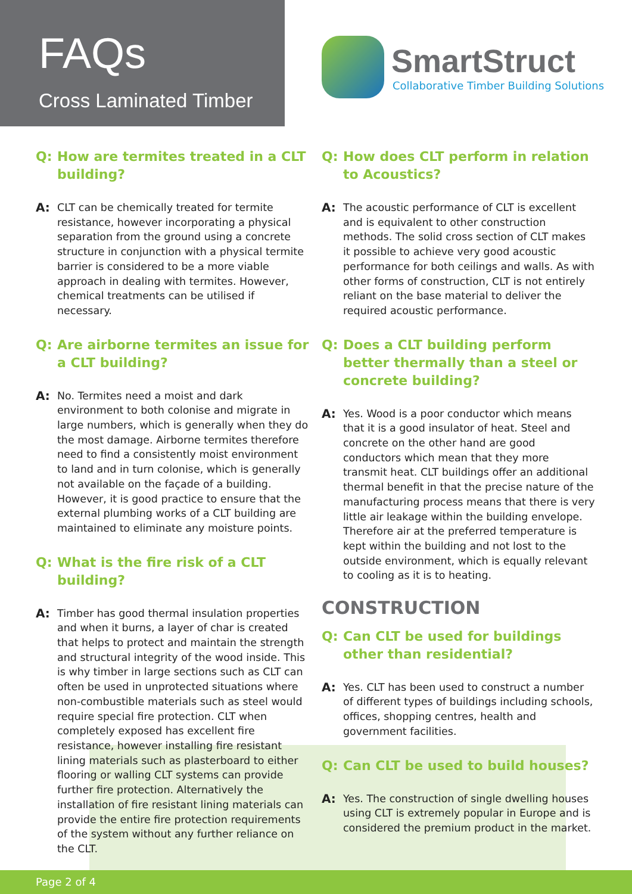FAQs
Cross Laminated Timber
SmartStruct
Collaborative Timber Building Solutions
Q: How are termites treated in a CLT building?
A: CLT can be chemically treated for termite resistance, however incorporating a physical separation from the ground using a concrete structure in conjunction with a physical termite barrier is considered to be a more viable approach in dealing with termites. However, chemical treatments can be utilised if necessary.
Q: Are airborne termites an issue for a CLT building?
A: No. Termites need a moist and dark environment to both colonise and migrate in large numbers, which is generally when they do the most damage. Airborne termites therefore need to find a consistently moist environment to land and in turn colonise, which is generally not available on the façade of a building. However, it is good practice to ensure that the external plumbing works of a CLT building are maintained to eliminate any moisture points.
Q: What is the fire risk of a CLT building?
A: Timber has good thermal insulation properties and when it burns, a layer of char is created that helps to protect and maintain the strength and structural integrity of the wood inside. This is why timber in large sections such as CLT can often be used in unprotected situations where non-combustible materials such as steel would require special fire protection. CLT when completely exposed has excellent fire resistance, however installing fire resistant lining materials such as plasterboard to either flooring or walling CLT systems can provide further fire protection. Alternatively the installation of fire resistant lining materials can provide the entire fire protection requirements of the system without any further reliance on the CLT.
Q: How does CLT perform in relation to Acoustics?
A: The acoustic performance of CLT is excellent and is equivalent to other construction methods. The solid cross section of CLT makes it possible to achieve very good acoustic performance for both ceilings and walls. As with other forms of construction, CLT is not entirely reliant on the base material to deliver the required acoustic performance.
Q: Does a CLT building perform better thermally than a steel or concrete building?
A: Yes. Wood is a poor conductor which means that it is a good insulator of heat. Steel and concrete on the other hand are good conductors which mean that they more transmit heat. CLT buildings offer an additional thermal benefit in that the precise nature of the manufacturing process means that there is very little air leakage within the building envelope. Therefore air at the preferred temperature is kept within the building and not lost to the outside environment, which is equally relevant to cooling as it is to heating.
CONSTRUCTION
Q: Can CLT be used for buildings other than residential?
A: Yes. CLT has been used to construct a number of different types of buildings including schools, offices, shopping centres, health and government facilities.
Q: Can CLT be used to build houses?
A: Yes. The construction of single dwelling houses using CLT is extremely popular in Europe and is considered the premium product in the market.
Page 2 of 4